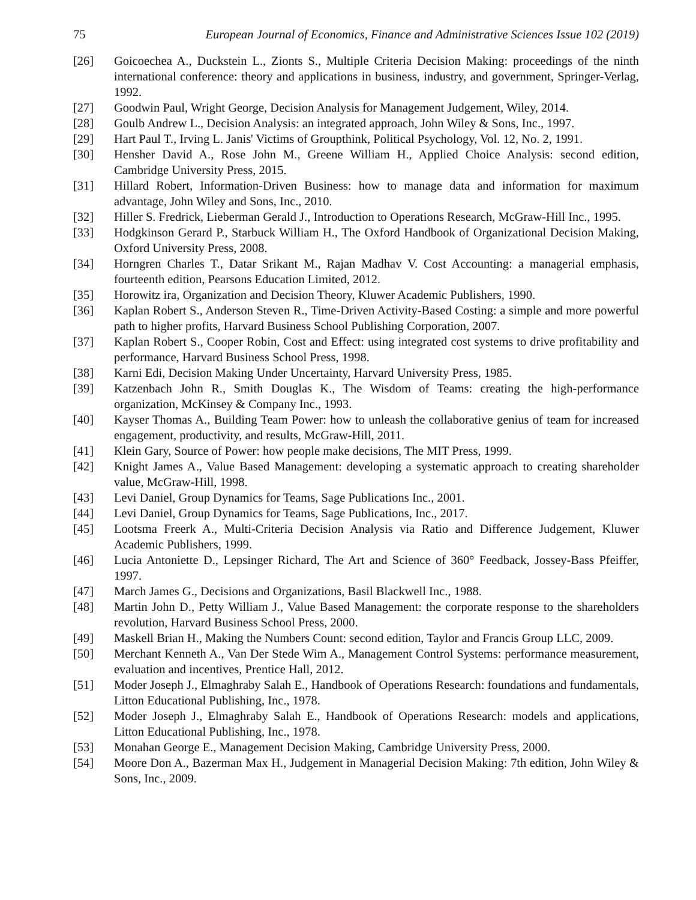75 European Journal of Economics, Finance and Administrative Sciences Issue 102 (2019)
[26] Goicoechea A., Duckstein L., Zionts S., Multiple Criteria Decision Making: proceedings of the ninth international conference: theory and applications in business, industry, and government, Springer-Verlag, 1992.
[27] Goodwin Paul, Wright George, Decision Analysis for Management Judgement, Wiley, 2014.
[28] Goulb Andrew L., Decision Analysis: an integrated approach, John Wiley & Sons, Inc., 1997.
[29] Hart Paul T., Irving L. Janis' Victims of Groupthink, Political Psychology, Vol. 12, No. 2, 1991.
[30] Hensher David A., Rose John M., Greene William H., Applied Choice Analysis: second edition, Cambridge University Press, 2015.
[31] Hillard Robert, Information-Driven Business: how to manage data and information for maximum advantage, John Wiley and Sons, Inc., 2010.
[32] Hiller S. Fredrick, Lieberman Gerald J., Introduction to Operations Research, McGraw-Hill Inc., 1995.
[33] Hodgkinson Gerard P., Starbuck William H., The Oxford Handbook of Organizational Decision Making, Oxford University Press, 2008.
[34] Horngren Charles T., Datar Srikant M., Rajan Madhav V. Cost Accounting: a managerial emphasis, fourteenth edition, Pearsons Education Limited, 2012.
[35] Horowitz ira, Organization and Decision Theory, Kluwer Academic Publishers, 1990.
[36] Kaplan Robert S., Anderson Steven R., Time-Driven Activity-Based Costing: a simple and more powerful path to higher profits, Harvard Business School Publishing Corporation, 2007.
[37] Kaplan Robert S., Cooper Robin, Cost and Effect: using integrated cost systems to drive profitability and performance, Harvard Business School Press, 1998.
[38] Karni Edi, Decision Making Under Uncertainty, Harvard University Press, 1985.
[39] Katzenbach John R., Smith Douglas K., The Wisdom of Teams: creating the high-performance organization, McKinsey & Company Inc., 1993.
[40] Kayser Thomas A., Building Team Power: how to unleash the collaborative genius of team for increased engagement, productivity, and results, McGraw-Hill, 2011.
[41] Klein Gary, Source of Power: how people make decisions, The MIT Press, 1999.
[42] Knight James A., Value Based Management: developing a systematic approach to creating shareholder value, McGraw-Hill, 1998.
[43] Levi Daniel, Group Dynamics for Teams, Sage Publications Inc., 2001.
[44] Levi Daniel, Group Dynamics for Teams, Sage Publications, Inc., 2017.
[45] Lootsma Freerk A., Multi-Criteria Decision Analysis via Ratio and Difference Judgement, Kluwer Academic Publishers, 1999.
[46] Lucia Antoniette D., Lepsinger Richard, The Art and Science of 360° Feedback, Jossey-Bass Pfeiffer, 1997.
[47] March James G., Decisions and Organizations, Basil Blackwell Inc., 1988.
[48] Martin John D., Petty William J., Value Based Management: the corporate response to the shareholders revolution, Harvard Business School Press, 2000.
[49] Maskell Brian H., Making the Numbers Count: second edition, Taylor and Francis Group LLC, 2009.
[50] Merchant Kenneth A., Van Der Stede Wim A., Management Control Systems: performance measurement, evaluation and incentives, Prentice Hall, 2012.
[51] Moder Joseph J., Elmaghraby Salah E., Handbook of Operations Research: foundations and fundamentals, Litton Educational Publishing, Inc., 1978.
[52] Moder Joseph J., Elmaghraby Salah E., Handbook of Operations Research: models and applications, Litton Educational Publishing, Inc., 1978.
[53] Monahan George E., Management Decision Making, Cambridge University Press, 2000.
[54] Moore Don A., Bazerman Max H., Judgement in Managerial Decision Making: 7th edition, John Wiley & Sons, Inc., 2009.